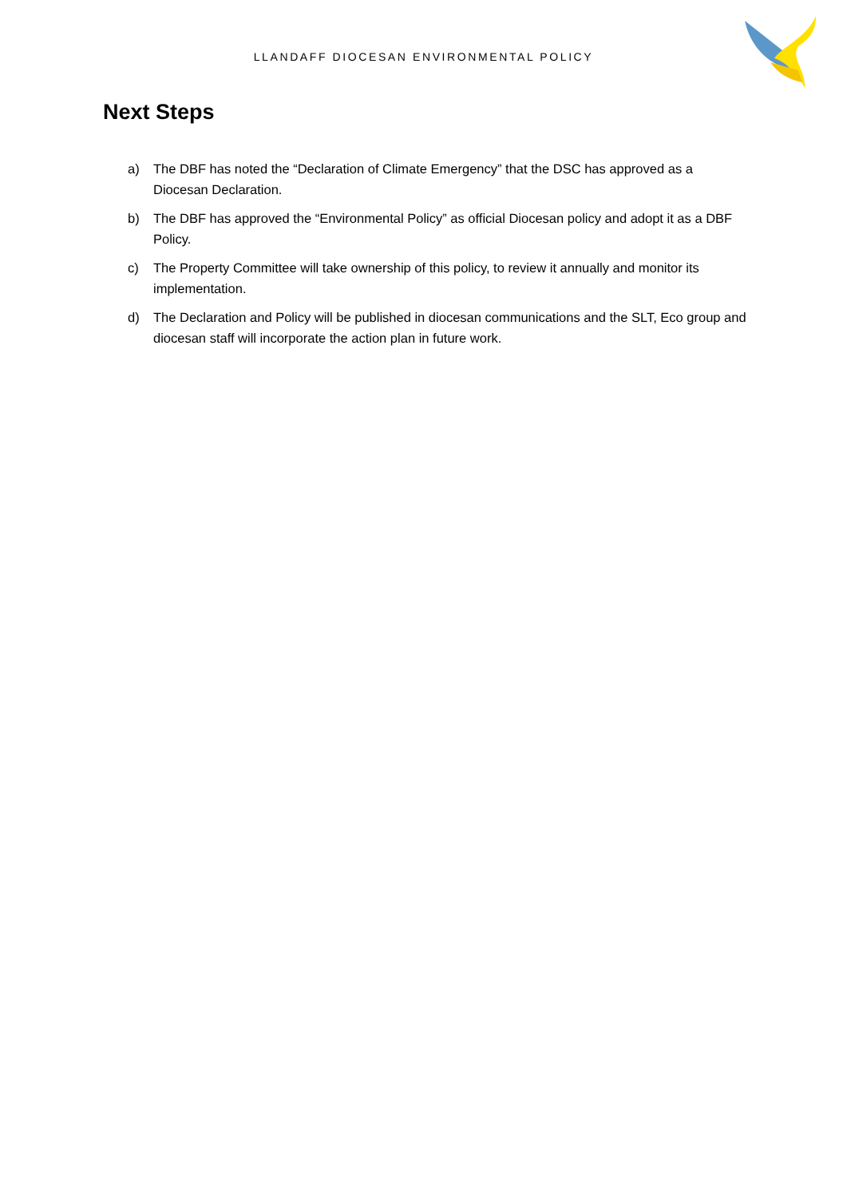LLANDAFF DIOCESAN ENVIRONMENTAL POLICY
Next Steps
a) The DBF has noted the “Declaration of Climate Emergency” that the DSC has approved as a Diocesan Declaration.
b) The DBF has approved the “Environmental Policy” as official Diocesan policy and adopt it as a DBF Policy.
c) The Property Committee will take ownership of this policy, to review it annually and monitor its implementation.
d) The Declaration and Policy will be published in diocesan communications and the SLT, Eco group and diocesan staff will incorporate the action plan in future work.